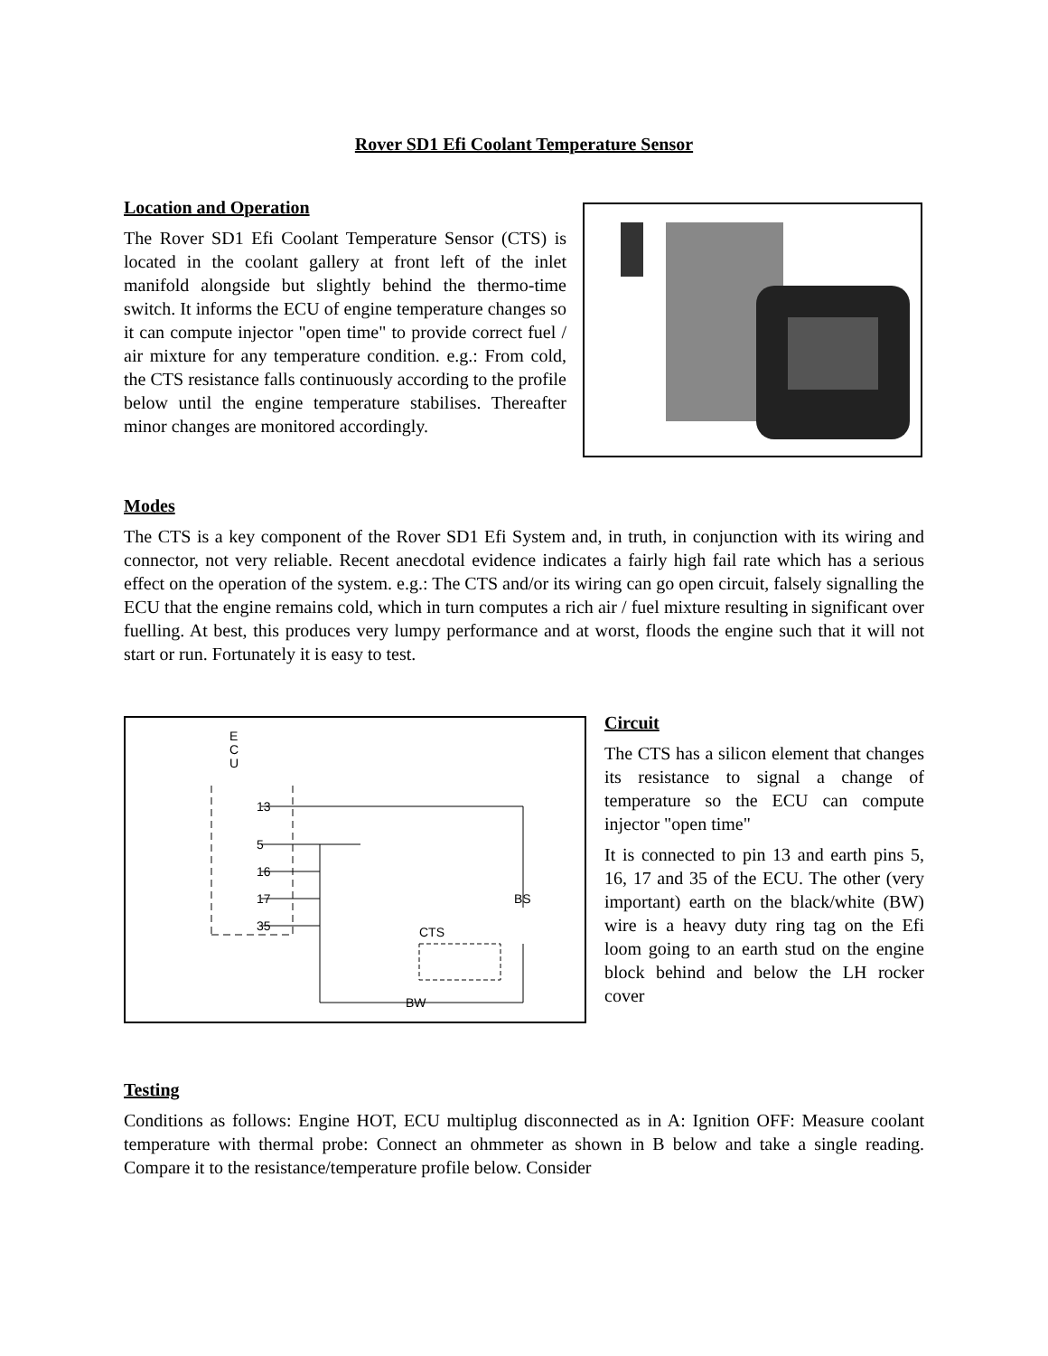Rover SD1 Efi Coolant Temperature Sensor
Location and Operation
The Rover SD1 Efi Coolant Temperature Sensor (CTS) is located in the coolant gallery at front left of the inlet manifold alongside but slightly behind the thermo-time switch. It informs the ECU of engine temperature changes so it can compute injector "open time" to provide correct fuel / air mixture for any temperature condition. e.g.: From cold, the CTS resistance falls continuously according to the profile below until the engine temperature stabilises. Thereafter minor changes are monitored accordingly.
Modes
The CTS is a key component of the Rover SD1 Efi System and, in truth, in conjunction with its wiring and connector, not very reliable. Recent anecdotal evidence indicates a fairly high fail rate which has a serious effect on the operation of the system. e.g.: The CTS and/or its wiring can go open circuit, falsely signalling the ECU that the engine remains cold, which in turn computes a rich air / fuel mixture resulting in significant over fuelling. At best, this produces very lumpy performance and at worst, floods the engine such that it will not start or run. Fortunately it is easy to test.
E
C
U
13
5
16
17
35
BS
CTS
BW
Circuit
The CTS has a silicon element that changes its resistance to signal a change of temperature so the ECU can compute injector "open time"
It is connected to pin 13 and earth pins 5, 16, 17 and 35 of the ECU. The other (very important) earth on the black/white (BW) wire is a heavy duty ring tag on the Efi loom going to an earth stud on the engine block behind and below the LH rocker cover
Testing
Conditions as follows: Engine HOT, ECU multiplug disconnected as in A: Ignition OFF: Measure coolant temperature with thermal probe: Connect an ohmmeter as shown in B below and take a single reading. Compare it to the resistance/temperature profile below. Consider